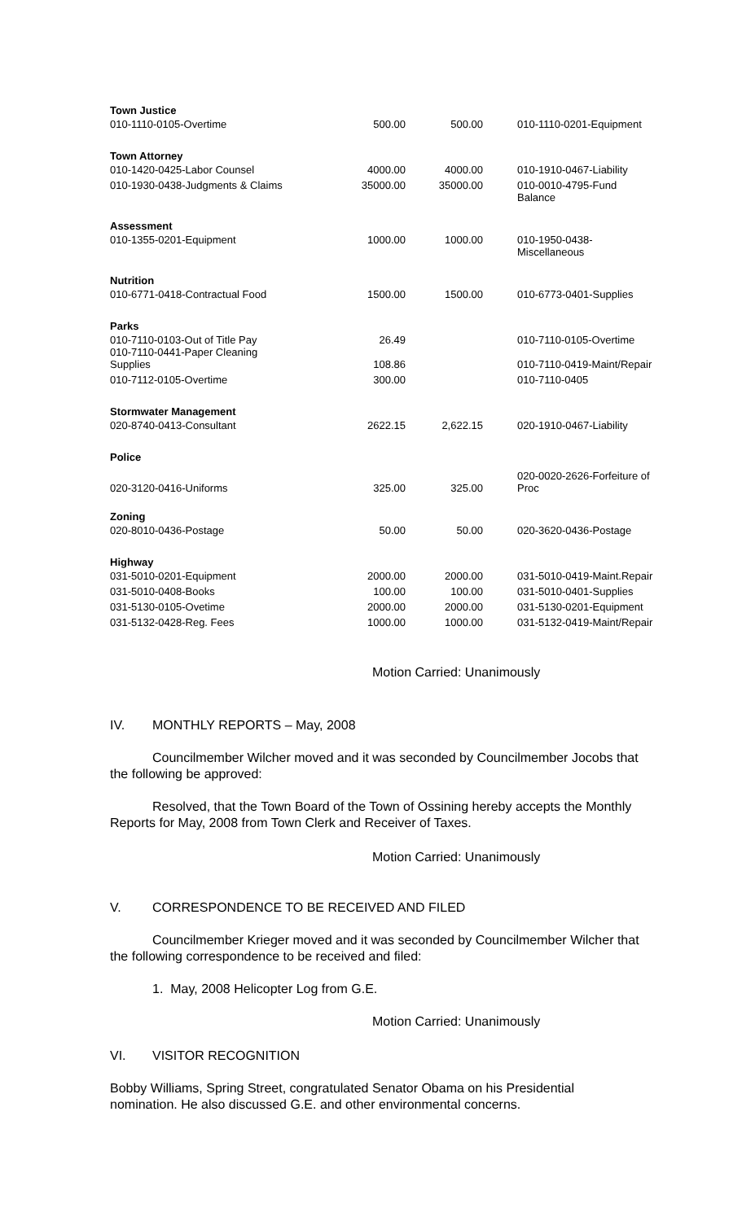| Town Justice | | | |
| 010-1110-0105-Overtime | 500.00 | 500.00 | 010-1110-0201-Equipment |
| Town Attorney | | | |
| 010-1420-0425-Labor Counsel | 4000.00 | 4000.00 | 010-1910-0467-Liability |
| 010-1930-0438-Judgments & Claims | 35000.00 | 35000.00 | 010-0010-4795-Fund Balance |
| Assessment | | | |
| 010-1355-0201-Equipment | 1000.00 | 1000.00 | 010-1950-0438-Miscellaneous |
| Nutrition | | | |
| 010-6771-0418-Contractual Food | 1500.00 | 1500.00 | 010-6773-0401-Supplies |
| Parks | | | |
| 010-7110-0103-Out of Title Pay 010-7110-0441-Paper Cleaning | 26.49 | | 010-7110-0105-Overtime |
| Supplies | 108.86 | | 010-7110-0419-Maint/Repair |
| 010-7112-0105-Overtime | 300.00 | | 010-7110-0405 |
| Stormwater Management | | | |
| 020-8740-0413-Consultant | 2622.15 | 2,622.15 | 020-1910-0467-Liability |
| Police | | | |
| 020-3120-0416-Uniforms | 325.00 | 325.00 | 020-0020-2626-Forfeiture of Proc |
| Zoning | | | |
| 020-8010-0436-Postage | 50.00 | 50.00 | 020-3620-0436-Postage |
| Highway | | | |
| 031-5010-0201-Equipment | 2000.00 | 2000.00 | 031-5010-0419-Maint.Repair |
| 031-5010-0408-Books | 100.00 | 100.00 | 031-5010-0401-Supplies |
| 031-5130-0105-Ovetime | 2000.00 | 2000.00 | 031-5130-0201-Equipment |
| 031-5132-0428-Reg. Fees | 1000.00 | 1000.00 | 031-5132-0419-Maint/Repair |
Motion Carried: Unanimously
IV. MONTHLY REPORTS – May, 2008
Councilmember Wilcher moved and it was seconded by Councilmember Jocobs that the following be approved:
Resolved, that the Town Board of the Town of Ossining hereby accepts the Monthly Reports for May, 2008 from Town Clerk and Receiver of Taxes.
Motion Carried: Unanimously
V. CORRESPONDENCE TO BE RECEIVED AND FILED
Councilmember Krieger moved and it was seconded by Councilmember Wilcher that the following correspondence to be received and filed:
1. May, 2008 Helicopter Log from G.E.
Motion Carried: Unanimously
VI. VISITOR RECOGNITION
Bobby Williams, Spring Street, congratulated Senator Obama on his Presidential nomination. He also discussed G.E. and other environmental concerns.